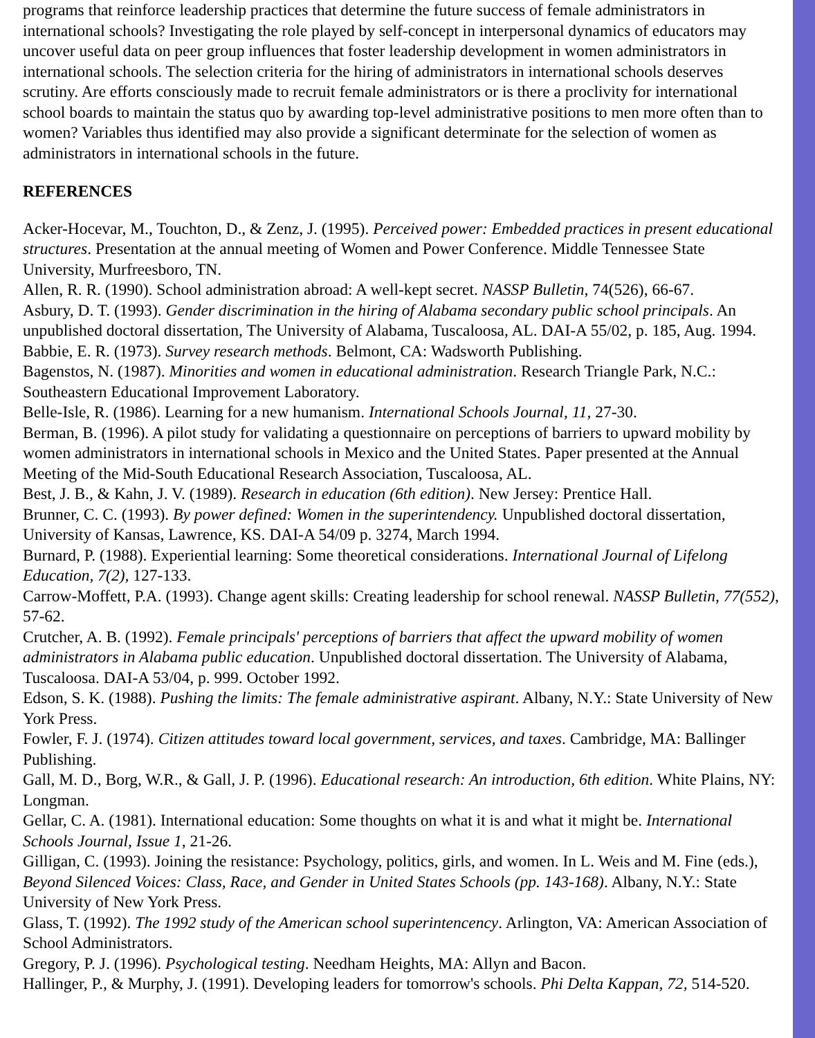programs that reinforce leadership practices that determine the future success of female administrators in international schools? Investigating the role played by self-concept in interpersonal dynamics of educators may uncover useful data on peer group influences that foster leadership development in women administrators in international schools. The selection criteria for the hiring of administrators in international schools deserves scrutiny. Are efforts consciously made to recruit female administrators or is there a proclivity for international school boards to maintain the status quo by awarding top-level administrative positions to men more often than to women? Variables thus identified may also provide a significant determinate for the selection of women as administrators in international schools in the future.
REFERENCES
Acker-Hocevar, M., Touchton, D., & Zenz, J. (1995). Perceived power: Embedded practices in present educational structures. Presentation at the annual meeting of Women and Power Conference. Middle Tennessee State University, Murfreesboro, TN.
Allen, R. R. (1990). School administration abroad: A well-kept secret. NASSP Bulletin, 74(526), 66-67.
Asbury, D. T. (1993). Gender discrimination in the hiring of Alabama secondary public school principals. An unpublished doctoral dissertation, The University of Alabama, Tuscaloosa, AL. DAI-A 55/02, p. 185, Aug. 1994.
Babbie, E. R. (1973). Survey research methods. Belmont, CA: Wadsworth Publishing.
Bagenstos, N. (1987). Minorities and women in educational administration. Research Triangle Park, N.C.: Southeastern Educational Improvement Laboratory.
Belle-Isle, R. (1986). Learning for a new humanism. International Schools Journal, 11, 27-30.
Berman, B. (1996). A pilot study for validating a questionnaire on perceptions of barriers to upward mobility by women administrators in international schools in Mexico and the United States. Paper presented at the Annual Meeting of the Mid-South Educational Research Association, Tuscaloosa, AL.
Best, J. B., & Kahn, J. V. (1989). Research in education (6th edition). New Jersey: Prentice Hall.
Brunner, C. C. (1993). By power defined: Women in the superintendency. Unpublished doctoral dissertation, University of Kansas, Lawrence, KS. DAI-A 54/09 p. 3274, March 1994.
Burnard, P. (1988). Experiential learning: Some theoretical considerations. International Journal of Lifelong Education, 7(2), 127-133.
Carrow-Moffett, P.A. (1993). Change agent skills: Creating leadership for school renewal. NASSP Bulletin, 77(552), 57-62.
Crutcher, A. B. (1992). Female principals' perceptions of barriers that affect the upward mobility of women administrators in Alabama public education. Unpublished doctoral dissertation. The University of Alabama, Tuscaloosa. DAI-A 53/04, p. 999. October 1992.
Edson, S. K. (1988). Pushing the limits: The female administrative aspirant. Albany, N.Y.: State University of New York Press.
Fowler, F. J. (1974). Citizen attitudes toward local government, services, and taxes. Cambridge, MA: Ballinger Publishing.
Gall, M. D., Borg, W.R., & Gall, J. P. (1996). Educational research: An introduction, 6th edition. White Plains, NY: Longman.
Gellar, C. A. (1981). International education: Some thoughts on what it is and what it might be. International Schools Journal, Issue 1, 21-26.
Gilligan, C. (1993). Joining the resistance: Psychology, politics, girls, and women. In L. Weis and M. Fine (eds.), Beyond Silenced Voices: Class, Race, and Gender in United States Schools (pp. 143-168). Albany, N.Y.: State University of New York Press.
Glass, T. (1992). The 1992 study of the American school superintencency. Arlington, VA: American Association of School Administrators.
Gregory, P. J. (1996). Psychological testing. Needham Heights, MA: Allyn and Bacon.
Hallinger, P., & Murphy, J. (1991). Developing leaders for tomorrow's schools. Phi Delta Kappan, 72, 514-520.